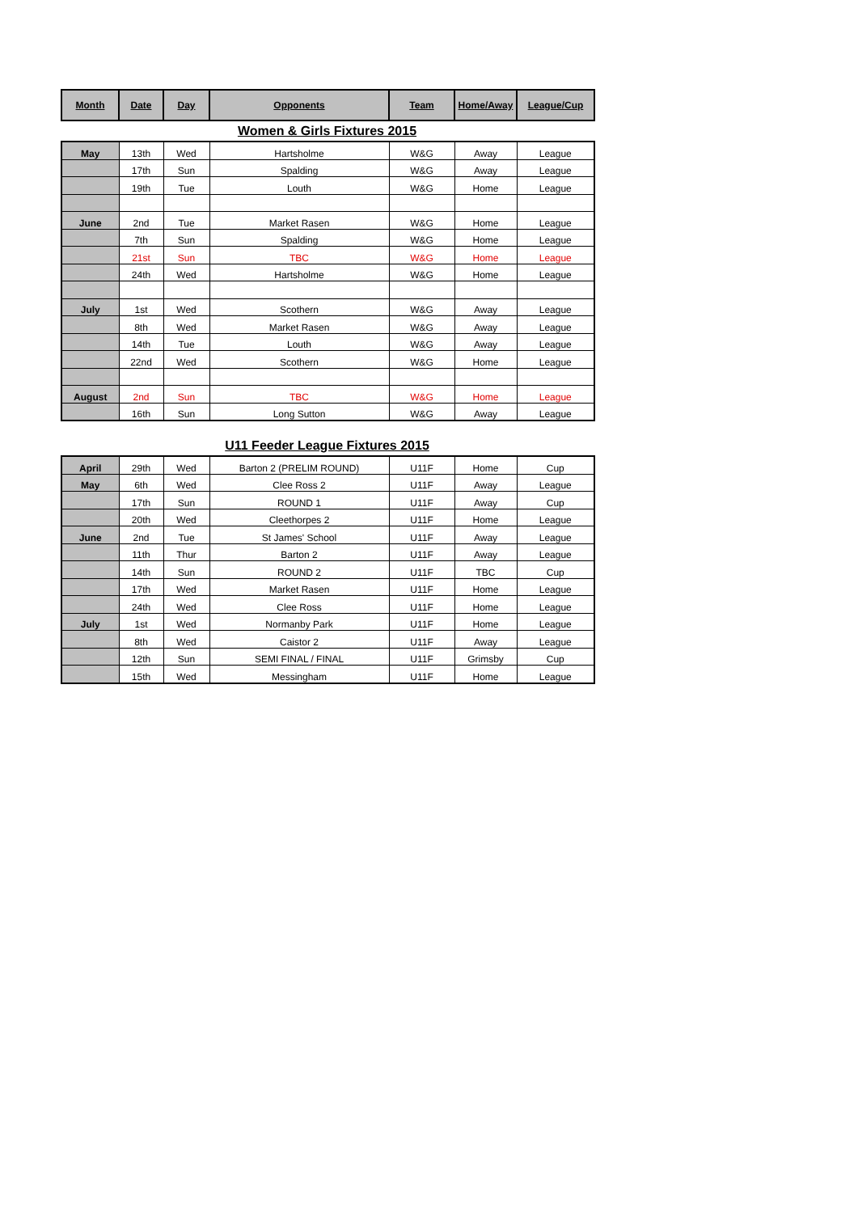| Month | Date | Day | Opponents | Team | Home/Away | League/Cup |
| --- | --- | --- | --- | --- | --- | --- |
Women & Girls Fixtures 2015
| May | 13th | Wed | Hartsholme | W&G | Away | League |
| | 17th | Sun | Spalding | W&G | Away | League |
| | 19th | Tue | Louth | W&G | Home | League |
| June | 2nd | Tue | Market Rasen | W&G | Home | League |
| | 7th | Sun | Spalding | W&G | Home | League |
| | 21st | Sun | TBC | W&G | Home | League |
| | 24th | Wed | Hartsholme | W&G | Home | League |
| July | 1st | Wed | Scothern | W&G | Away | League |
| | 8th | Wed | Market Rasen | W&G | Away | League |
| | 14th | Tue | Louth | W&G | Away | League |
| | 22nd | Wed | Scothern | W&G | Home | League |
| August | 2nd | Sun | TBC | W&G | Home | League |
| | 16th | Sun | Long Sutton | W&G | Away | League |
U11 Feeder League Fixtures 2015
| April | 29th | Wed | Barton 2 (PRELIM ROUND) | U11F | Home | Cup |
| May | 6th | Wed | Clee Ross 2 | U11F | Away | League |
| | 17th | Sun | ROUND 1 | U11F | Away | Cup |
| | 20th | Wed | Cleethorpes 2 | U11F | Home | League |
| June | 2nd | Tue | St James' School | U11F | Away | League |
| | 11th | Thur | Barton 2 | U11F | Away | League |
| | 14th | Sun | ROUND 2 | U11F | TBC | Cup |
| | 17th | Wed | Market Rasen | U11F | Home | League |
| | 24th | Wed | Clee Ross | U11F | Home | League |
| July | 1st | Wed | Normanby Park | U11F | Home | League |
| | 8th | Wed | Caistor 2 | U11F | Away | League |
| | 12th | Sun | SEMI FINAL / FINAL | U11F | Grimsby | Cup |
| | 15th | Wed | Messingham | U11F | Home | League |